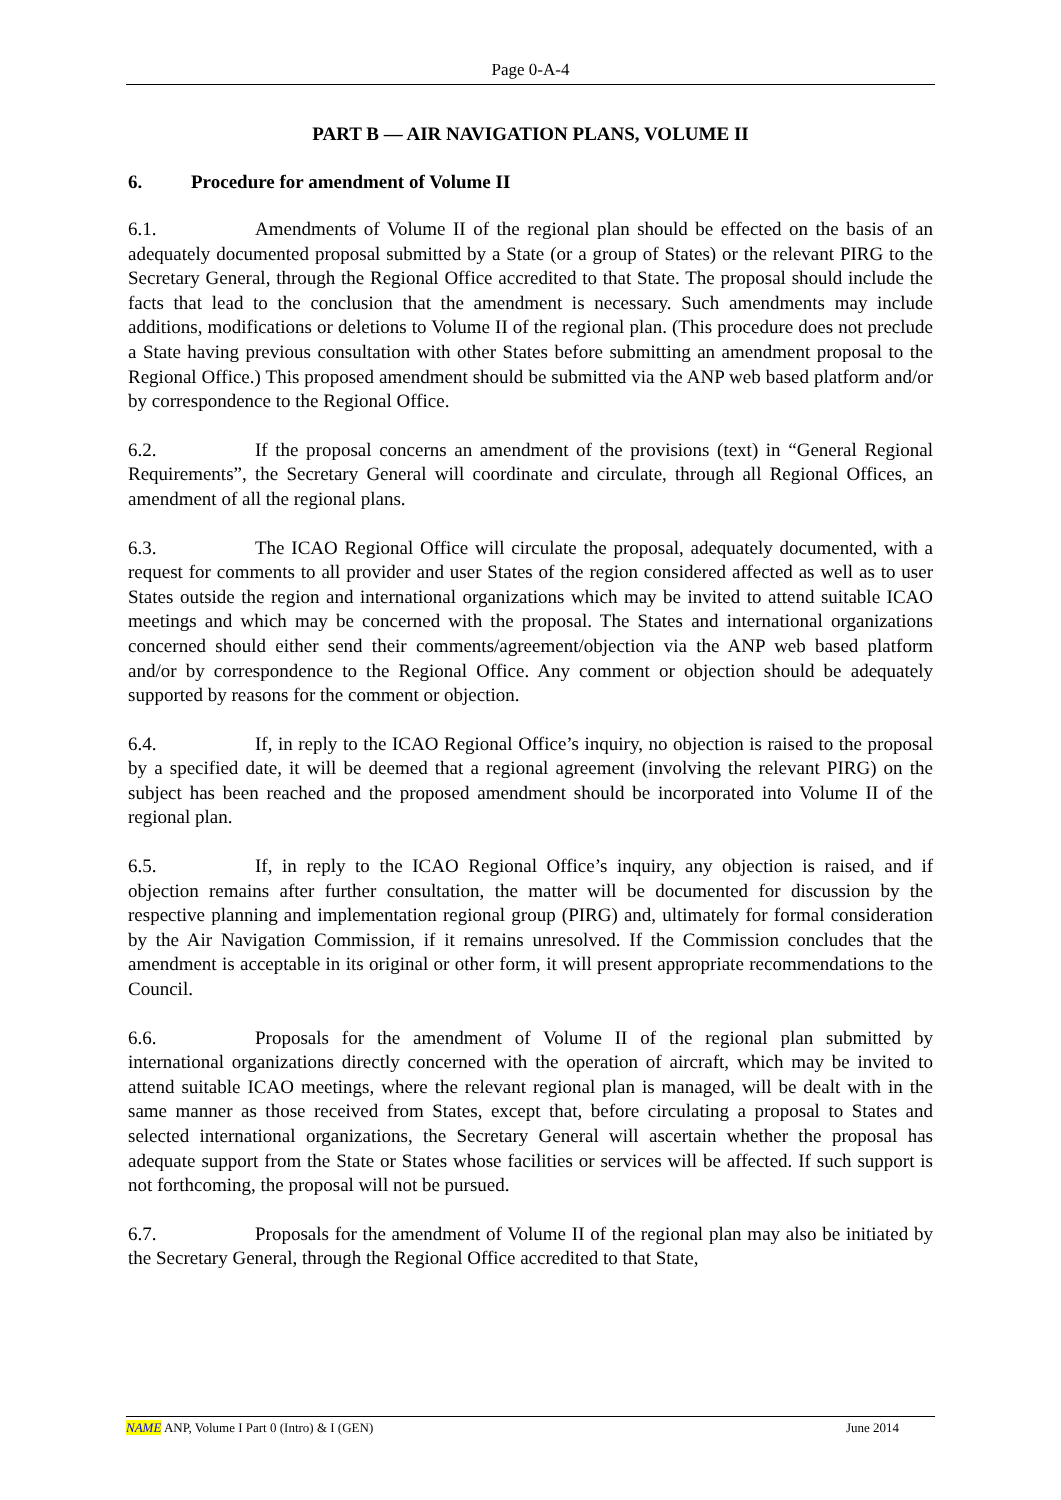Page 0-A-4
PART B — AIR NAVIGATION PLANS, VOLUME II
6. Procedure for amendment of Volume II
6.1. Amendments of Volume II of the regional plan should be effected on the basis of an adequately documented proposal submitted by a State (or a group of States) or the relevant PIRG to the Secretary General, through the Regional Office accredited to that State. The proposal should include the facts that lead to the conclusion that the amendment is necessary. Such amendments may include additions, modifications or deletions to Volume II of the regional plan. (This procedure does not preclude a State having previous consultation with other States before submitting an amendment proposal to the Regional Office.) This proposed amendment should be submitted via the ANP web based platform and/or by correspondence to the Regional Office.
6.2. If the proposal concerns an amendment of the provisions (text) in “General Regional Requirements”, the Secretary General will coordinate and circulate, through all Regional Offices, an amendment of all the regional plans.
6.3. The ICAO Regional Office will circulate the proposal, adequately documented, with a request for comments to all provider and user States of the region considered affected as well as to user States outside the region and international organizations which may be invited to attend suitable ICAO meetings and which may be concerned with the proposal. The States and international organizations concerned should either send their comments/agreement/objection via the ANP web based platform and/or by correspondence to the Regional Office. Any comment or objection should be adequately supported by reasons for the comment or objection.
6.4. If, in reply to the ICAO Regional Office’s inquiry, no objection is raised to the proposal by a specified date, it will be deemed that a regional agreement (involving the relevant PIRG) on the subject has been reached and the proposed amendment should be incorporated into Volume II of the regional plan.
6.5. If, in reply to the ICAO Regional Office’s inquiry, any objection is raised, and if objection remains after further consultation, the matter will be documented for discussion by the respective planning and implementation regional group (PIRG) and, ultimately for formal consideration by the Air Navigation Commission, if it remains unresolved. If the Commission concludes that the amendment is acceptable in its original or other form, it will present appropriate recommendations to the Council.
6.6. Proposals for the amendment of Volume II of the regional plan submitted by international organizations directly concerned with the operation of aircraft, which may be invited to attend suitable ICAO meetings, where the relevant regional plan is managed, will be dealt with in the same manner as those received from States, except that, before circulating a proposal to States and selected international organizations, the Secretary General will ascertain whether the proposal has adequate support from the State or States whose facilities or services will be affected. If such support is not forthcoming, the proposal will not be pursued.
6.7. Proposals for the amendment of Volume II of the regional plan may also be initiated by the Secretary General, through the Regional Office accredited to that State,
NAME ANP, Volume I Part 0 (Intro) & I (GEN) June 2014